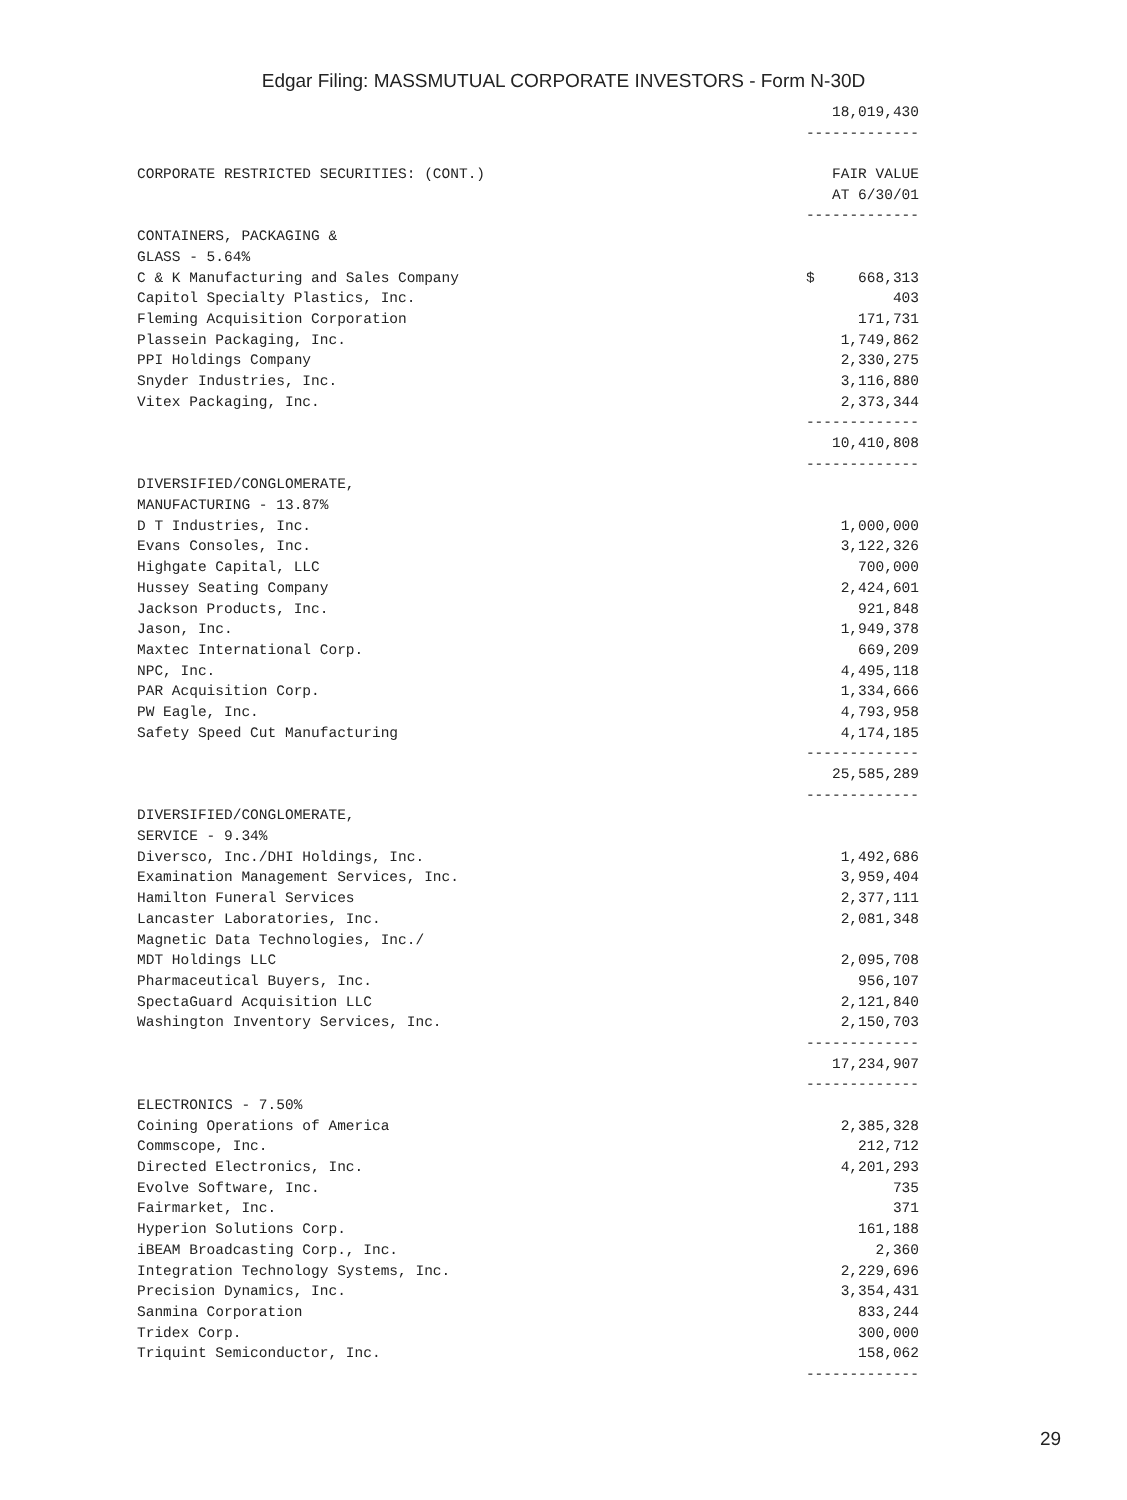Edgar Filing: MASSMUTUAL CORPORATE INVESTORS - Form N-30D
| | 18,019,430 |
| | ------------- |
| CORPORATE RESTRICTED SECURITIES: (CONT.) | FAIR VALUE |
| | AT 6/30/01 |
| | ------------- |
| CONTAINERS, PACKAGING & | |
| GLASS - 5.64% | |
| C & K Manufacturing and Sales Company | $ 668,313 |
| Capitol Specialty Plastics, Inc. | 403 |
| Fleming Acquisition Corporation | 171,731 |
| Plassein Packaging, Inc. | 1,749,862 |
| PPI Holdings Company | 2,330,275 |
| Snyder Industries, Inc. | 3,116,880 |
| Vitex Packaging, Inc. | 2,373,344 |
| | ------------- |
| | 10,410,808 |
| | ------------- |
| DIVERSIFIED/CONGLOMERATE, | |
| MANUFACTURING - 13.87% | |
| D T Industries, Inc. | 1,000,000 |
| Evans Consoles, Inc. | 3,122,326 |
| Highgate Capital, LLC | 700,000 |
| Hussey Seating Company | 2,424,601 |
| Jackson Products, Inc. | 921,848 |
| Jason, Inc. | 1,949,378 |
| Maxtec International Corp. | 669,209 |
| NPC, Inc. | 4,495,118 |
| PAR Acquisition Corp. | 1,334,666 |
| PW Eagle, Inc. | 4,793,958 |
| Safety Speed Cut Manufacturing | 4,174,185 |
| | ------------- |
| | 25,585,289 |
| | ------------- |
| DIVERSIFIED/CONGLOMERATE, | |
| SERVICE - 9.34% | |
| Diversco, Inc./DHI Holdings, Inc. | 1,492,686 |
| Examination Management Services, Inc. | 3,959,404 |
| Hamilton Funeral Services | 2,377,111 |
| Lancaster Laboratories, Inc. | 2,081,348 |
| Magnetic Data Technologies, Inc./ | |
| MDT Holdings LLC | 2,095,708 |
| Pharmaceutical Buyers, Inc. | 956,107 |
| SpectaGuard Acquisition LLC | 2,121,840 |
| Washington Inventory Services, Inc. | 2,150,703 |
| | ------------- |
| | 17,234,907 |
| | ------------- |
| ELECTRONICS - 7.50% | |
| Coining Operations of America | 2,385,328 |
| Commscope, Inc. | 212,712 |
| Directed Electronics, Inc. | 4,201,293 |
| Evolve Software, Inc. | 735 |
| Fairmarket, Inc. | 371 |
| Hyperion Solutions Corp. | 161,188 |
| iBEAM Broadcasting Corp., Inc. | 2,360 |
| Integration Technology Systems, Inc. | 2,229,696 |
| Precision Dynamics, Inc. | 3,354,431 |
| Sanmina Corporation | 833,244 |
| Tridex Corp. | 300,000 |
| Triquint Semiconductor, Inc. | 158,062 |
| | ------------- |
29